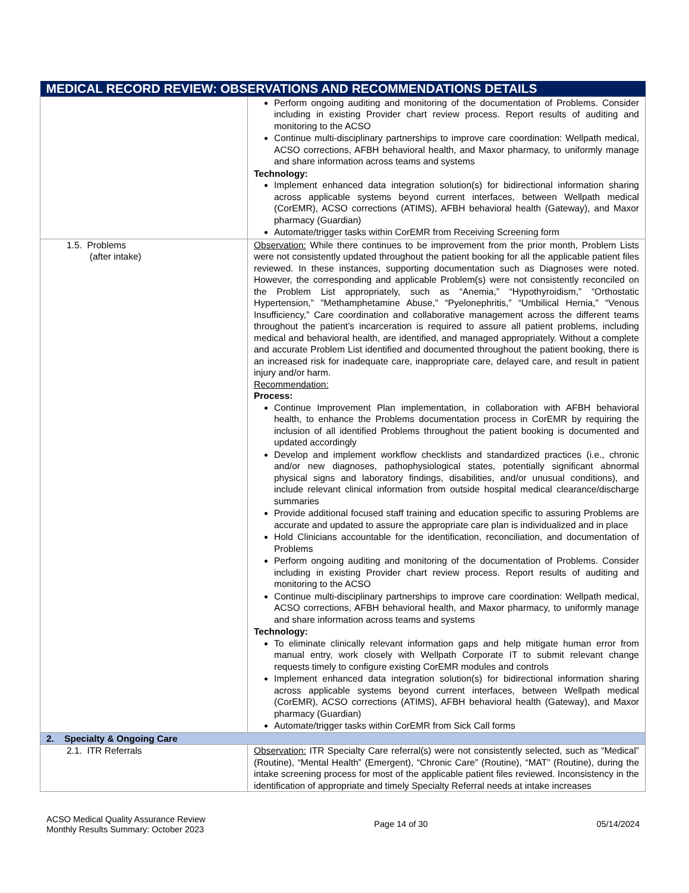| MEDICAL RECORD REVIEW: OBSERVATIONS AND RECOMMENDATIONS DETAILS | |
| --- | --- |
| | Perform ongoing auditing and monitoring of the documentation of Problems. Consider including in existing Provider chart review process. Report results of auditing and monitoring to the ACSO Continue multi-disciplinary partnerships to improve care coordination: Wellpath medical, ACSO corrections, AFBH behavioral health, and Maxor pharmacy, to uniformly manage and share information across teams and systems Technology: Implement enhanced data integration solution(s) for bidirectional information sharing across applicable systems beyond current interfaces, between Wellpath medical (CorEMR), ACSO corrections (ATIMS), AFBH behavioral health (Gateway), and Maxor pharmacy (Guardian) Automate/trigger tasks within CorEMR from Receiving Screening form |
| 1.5. Problems (after intake) | Observation: While there continues to be improvement from the prior month, Problem Lists were not consistently updated throughout the patient booking for all the applicable patient files reviewed. In these instances, supporting documentation such as Diagnoses were noted. However, the corresponding and applicable Problem(s) were not consistently reconciled on the Problem List appropriately, such as “Anemia,” “Hypothyroidism,” “Orthostatic Hypertension,” ”Methamphetamine Abuse,” “Pyelonephritis,” “Umbilical Hernia,” “Venous Insufficiency,” Care coordination and collaborative management across the different teams throughout the patient’s incarceration is required to assure all patient problems, including medical and behavioral health, are identified, and managed appropriately. Without a complete and accurate Problem List identified and documented throughout the patient booking, there is an increased risk for inadequate care, inappropriate care, delayed care, and result in patient injury and/or harm. Recommendation: Process: Continue Improvement Plan implementation, in collaboration with AFBH behavioral health, to enhance the Problems documentation process in CorEMR by requiring the inclusion of all identified Problems throughout the patient booking is documented and updated accordingly Develop and implement workflow checklists and standardized practices (i.e., chronic and/or new diagnoses, pathophysiological states, potentially significant abnormal physical signs and laboratory findings, disabilities, and/or unusual conditions), and include relevant clinical information from outside hospital medical clearance/discharge summaries Provide additional focused staff training and education specific to assuring Problems are accurate and updated to assure the appropriate care plan is individualized and in place Hold Clinicians accountable for the identification, reconciliation, and documentation of Problems Perform ongoing auditing and monitoring of the documentation of Problems. Consider including in existing Provider chart review process. Report results of auditing and monitoring to the ACSO Continue multi-disciplinary partnerships to improve care coordination: Wellpath medical, ACSO corrections, AFBH behavioral health, and Maxor pharmacy, to uniformly manage and share information across teams and systems Technology: To eliminate clinically relevant information gaps and help mitigate human error from manual entry, work closely with Wellpath Corporate IT to submit relevant change requests timely to configure existing CorEMR modules and controls Implement enhanced data integration solution(s) for bidirectional information sharing across applicable systems beyond current interfaces, between Wellpath medical (CorEMR), ACSO corrections (ATIMS), AFBH behavioral health (Gateway), and Maxor pharmacy (Guardian) Automate/trigger tasks within CorEMR from Sick Call forms |
| 2. Specialty & Ongoing Care | |
| 2.1. ITR Referrals | Observation: ITR Specialty Care referral(s) were not consistently selected, such as “Medical” (Routine), “Mental Health” (Emergent), “Chronic Care” (Routine), “MAT” (Routine), during the intake screening process for most of the applicable patient files reviewed. Inconsistency in the identification of appropriate and timely Specialty Referral needs at intake increases |
ACSO Medical Quality Assurance Review
Monthly Results Summary: October 2023
Page 14 of 30 05/14/2024